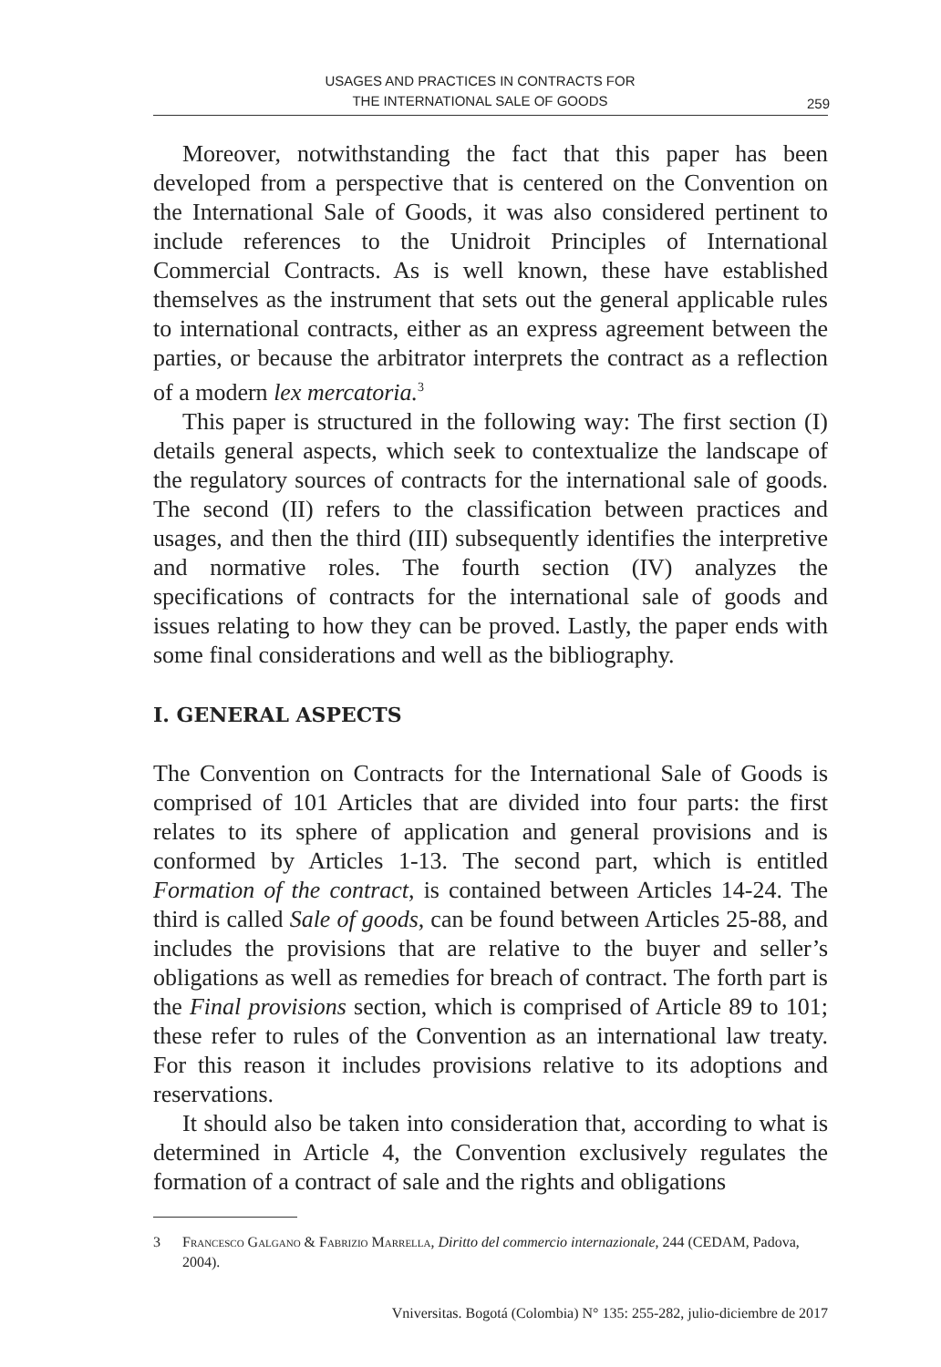USAGES AND PRACTICES IN CONTRACTS FOR
THE INTERNATIONAL SALE OF GOODS
259
Moreover, notwithstanding the fact that this paper has been developed from a perspective that is centered on the Convention on the International Sale of Goods, it was also considered pertinent to include references to the Unidroit Principles of International Commercial Contracts. As is well known, these have established themselves as the instrument that sets out the general applicable rules to international contracts, either as an express agreement between the parties, or because the arbitrator interprets the contract as a reflection of a modern lex mercatoria.<sup>3</sup>
This paper is structured in the following way: The first section (I) details general aspects, which seek to contextualize the landscape of the regulatory sources of contracts for the international sale of goods. The second (II) refers to the classification between practices and usages, and then the third (III) subsequently identifies the interpretive and normative roles. The fourth section (IV) analyzes the specifications of contracts for the international sale of goods and issues relating to how they can be proved. Lastly, the paper ends with some final considerations and well as the bibliography.
I. GENERAL ASPECTS
The Convention on Contracts for the International Sale of Goods is comprised of 101 Articles that are divided into four parts: the first relates to its sphere of application and general provisions and is conformed by Articles 1-13. The second part, which is entitled Formation of the contract, is contained between Articles 14-24. The third is called Sale of goods, can be found between Articles 25-88, and includes the provisions that are relative to the buyer and seller’s obligations as well as remedies for breach of contract. The forth part is the Final provisions section, which is comprised of Article 89 to 101; these refer to rules of the Convention as an international law treaty. For this reason it includes provisions relative to its adoptions and reservations.
It should also be taken into consideration that, according to what is determined in Article 4, the Convention exclusively regulates the formation of a contract of sale and the rights and obligations
3 Francesco Galgano & Fabrizio Marrella, Diritto del commercio internazionale, 244 (CEDAM, Padova, 2004).
Vniversitas. Bogotá (Colombia) N° 135: 255-282, julio-diciembre de 2017